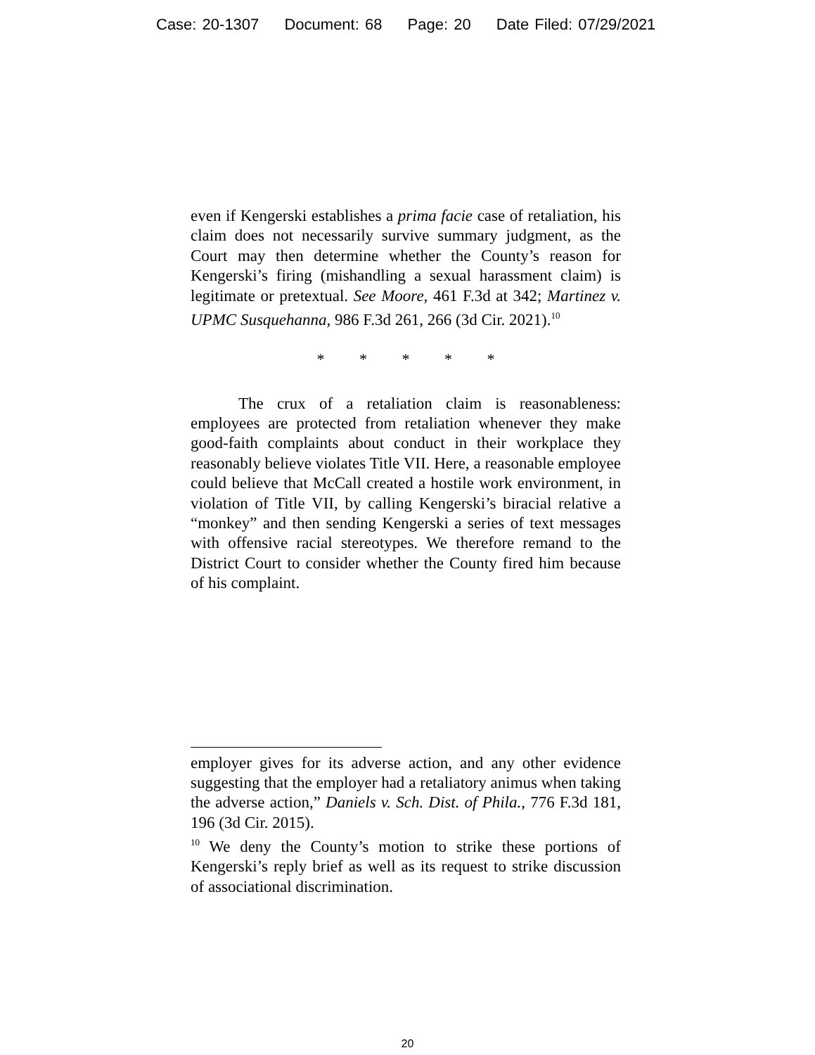Case: 20-1307 Document: 68 Page: 20 Date Filed: 07/29/2021
even if Kengerski establishes a prima facie case of retaliation, his claim does not necessarily survive summary judgment, as the Court may then determine whether the County’s reason for Kengerski’s firing (mishandling a sexual harassment claim) is legitimate or pretextual. See Moore, 461 F.3d at 342; Martinez v. UPMC Susquehanna, 986 F.3d 261, 266 (3d Cir. 2021).<sup>10</sup>
* * * * *
The crux of a retaliation claim is reasonableness: employees are protected from retaliation whenever they make good-faith complaints about conduct in their workplace they reasonably believe violates Title VII. Here, a reasonable employee could believe that McCall created a hostile work environment, in violation of Title VII, by calling Kengerski’s biracial relative a “monkey” and then sending Kengerski a series of text messages with offensive racial stereotypes. We therefore remand to the District Court to consider whether the County fired him because of his complaint.
employer gives for its adverse action, and any other evidence suggesting that the employer had a retaliatory animus when taking the adverse action,” Daniels v. Sch. Dist. of Phila., 776 F.3d 181, 196 (3d Cir. 2015).
<sup>10</sup> We deny the County’s motion to strike these portions of Kengerski’s reply brief as well as its request to strike discussion of associational discrimination.
20